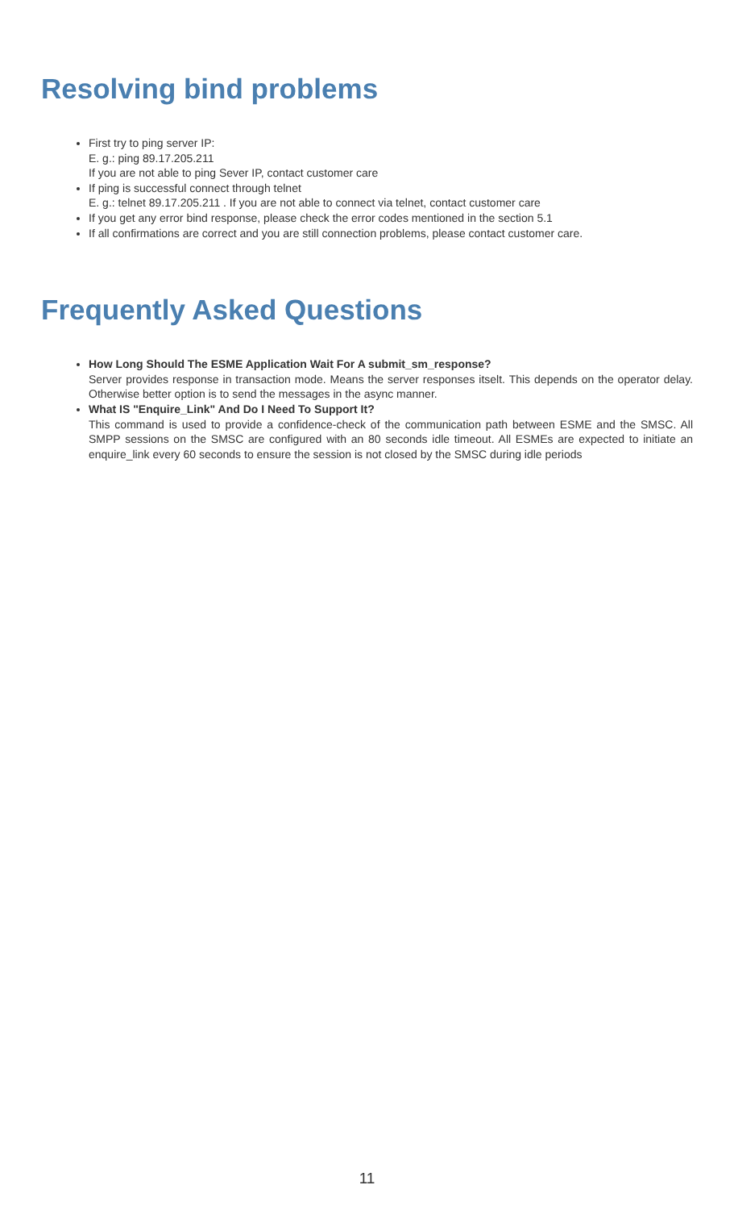Resolving bind problems
First try to ping server IP:
E. g.: ping 89.17.205.211
If you are not able to ping Sever IP, contact customer care
If ping is successful connect through telnet
E. g.: telnet 89.17.205.211 . If you are not able to connect via telnet, contact customer care
If you get any error bind response, please check the error codes mentioned in the section 5.1
If all confirmations are correct and you are still connection problems, please contact customer care.
Frequently Asked Questions
How Long Should The ESME Application Wait For A submit_sm_response?
Server provides response in transaction mode. Means the server responses itselt. This depends on the operator delay. Otherwise better option is to send the messages in the async manner.
What IS "Enquire_Link" And Do I Need To Support It?
This command is used to provide a confidence-check of the communication path between ESME and the SMSC. All SMPP sessions on the SMSC are configured with an 80 seconds idle timeout. All ESMEs are expected to initiate an enquire_link every 60 seconds to ensure the session is not closed by the SMSC during idle periods
11